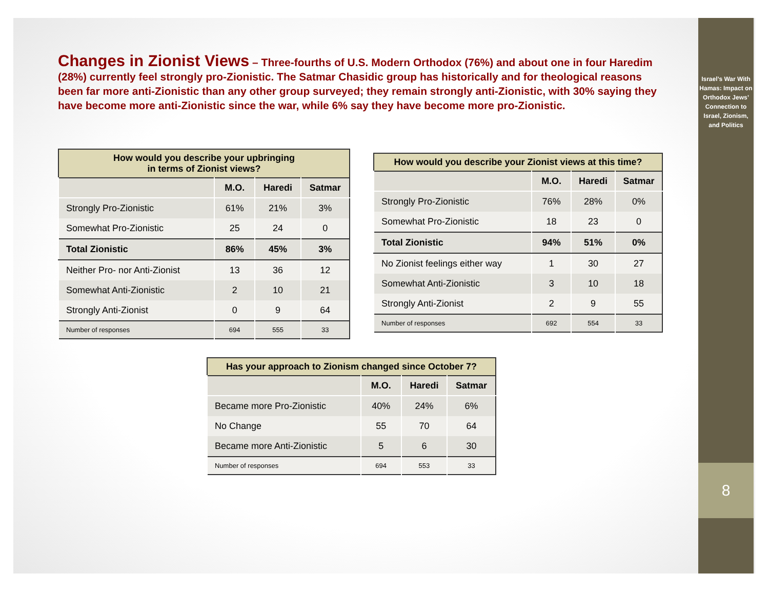Israel’s War With Hamas: Impact on Orthodox Jews’ Connection to Israel, Zionism, and Politics
8
Changes in Zionist Views – Three-fourths of U.S. Modern Orthodox (76%) and about one in four Haredim (28%) currently feel strongly pro-Zionistic. The Satmar Chasidic group has historically and for theological reasons been far more anti-Zionistic than any other group surveyed; they remain strongly anti-Zionistic, with 30% saying they have become more anti-Zionistic since the war, while 6% say they have become more pro-Zionistic.
How would you describe your upbringing in terms of Zionist views?
| | M.O. | Haredi | Satmar |
| --- | --- | --- | --- |
| Strongly Pro-Zionistic | 61% | 21% | 3% |
| Somewhat Pro-Zionistic | 25 | 24 | 0 |
| Total Zionistic | 86% | 45% | 3% |
| Neither Pro- nor Anti-Zionist | 13 | 36 | 12 |
| Somewhat Anti-Zionistic | 2 | 10 | 21 |
| Strongly Anti-Zionist | 0 | 9 | 64 |
| Number of responses | 694 | 555 | 33 |
How would you describe your Zionist views at this time?
| | M.O. | Haredi | Satmar |
| --- | --- | --- | --- |
| Strongly Pro-Zionistic | 76% | 28% | 0% |
| Somewhat Pro-Zionistic | 18 | 23 | 0 |
| Total Zionistic | 94% | 51% | 0% |
| No Zionist feelings either way | 1 | 30 | 27 |
| Somewhat Anti-Zionistic | 3 | 10 | 18 |
| Strongly Anti-Zionist | 2 | 9 | 55 |
| Number of responses | 692 | 554 | 33 |
Has your approach to Zionism changed since October 7?
| | M.O. | Haredi | Satmar |
| --- | --- | --- | --- |
| Became more Pro-Zionistic | 40% | 24% | 6% |
| No Change | 55 | 70 | 64 |
| Became more Anti-Zionistic | 5 | 6 | 30 |
| Number of responses | 694 | 553 | 33 |